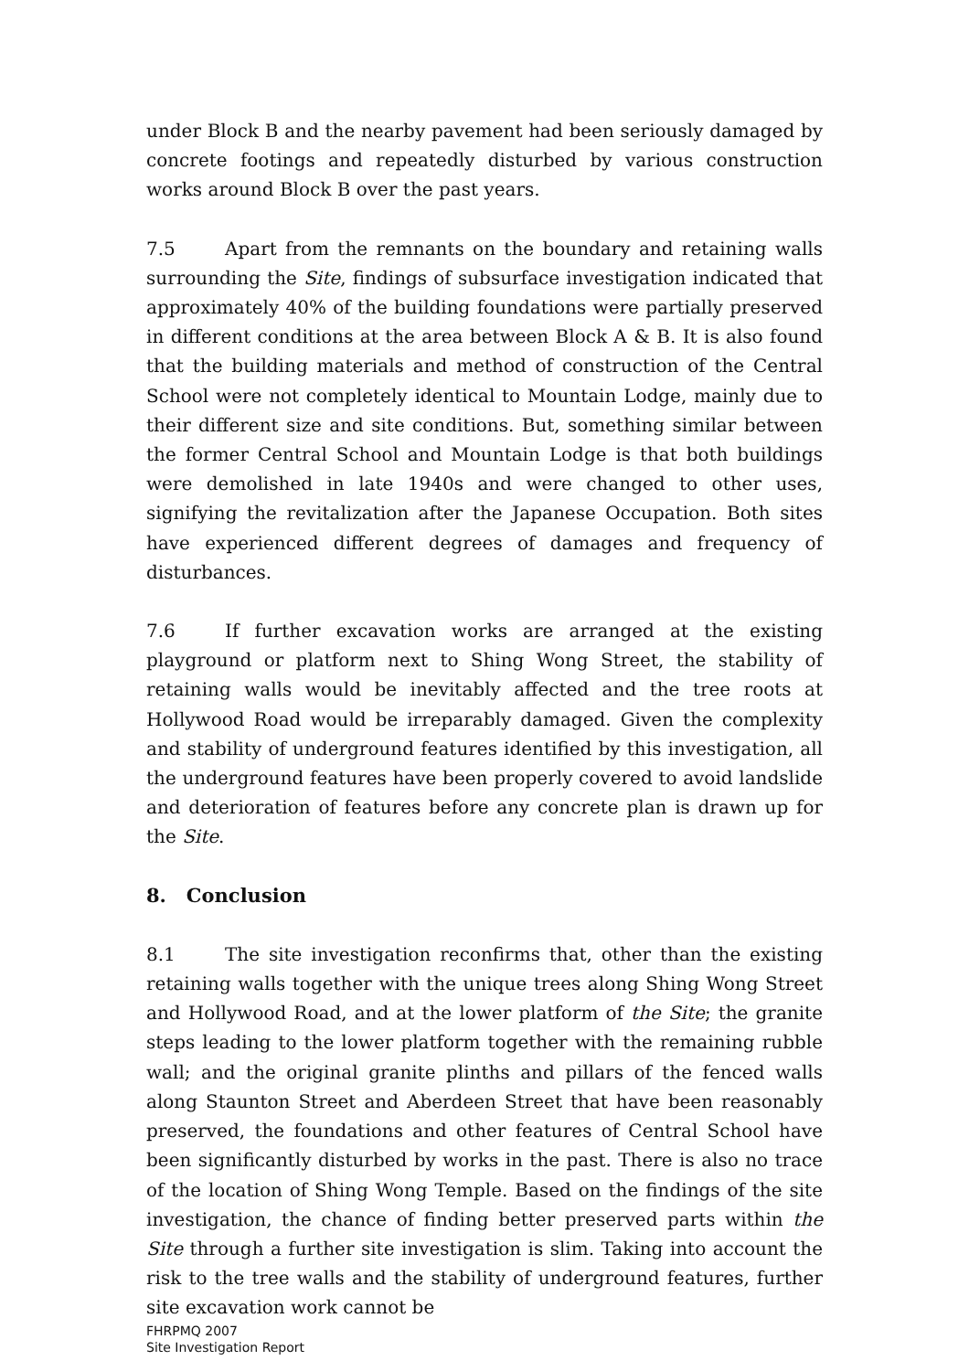under Block B and the nearby pavement had been seriously damaged by concrete footings and repeatedly disturbed by various construction works around Block B over the past years.
7.5 Apart from the remnants on the boundary and retaining walls surrounding the Site, findings of subsurface investigation indicated that approximately 40% of the building foundations were partially preserved in different conditions at the area between Block A & B. It is also found that the building materials and method of construction of the Central School were not completely identical to Mountain Lodge, mainly due to their different size and site conditions. But, something similar between the former Central School and Mountain Lodge is that both buildings were demolished in late 1940s and were changed to other uses, signifying the revitalization after the Japanese Occupation. Both sites have experienced different degrees of damages and frequency of disturbances.
7.6 If further excavation works are arranged at the existing playground or platform next to Shing Wong Street, the stability of retaining walls would be inevitably affected and the tree roots at Hollywood Road would be irreparably damaged. Given the complexity and stability of underground features identified by this investigation, all the underground features have been properly covered to avoid landslide and deterioration of features before any concrete plan is drawn up for the Site.
8. Conclusion
8.1 The site investigation reconfirms that, other than the existing retaining walls together with the unique trees along Shing Wong Street and Hollywood Road, and at the lower platform of the Site; the granite steps leading to the lower platform together with the remaining rubble wall; and the original granite plinths and pillars of the fenced walls along Staunton Street and Aberdeen Street that have been reasonably preserved, the foundations and other features of Central School have been significantly disturbed by works in the past. There is also no trace of the location of Shing Wong Temple. Based on the findings of the site investigation, the chance of finding better preserved parts within the Site through a further site investigation is slim. Taking into account the risk to the tree walls and the stability of underground features, further site excavation work cannot be
FHRPMQ 2007
Site Investigation Report